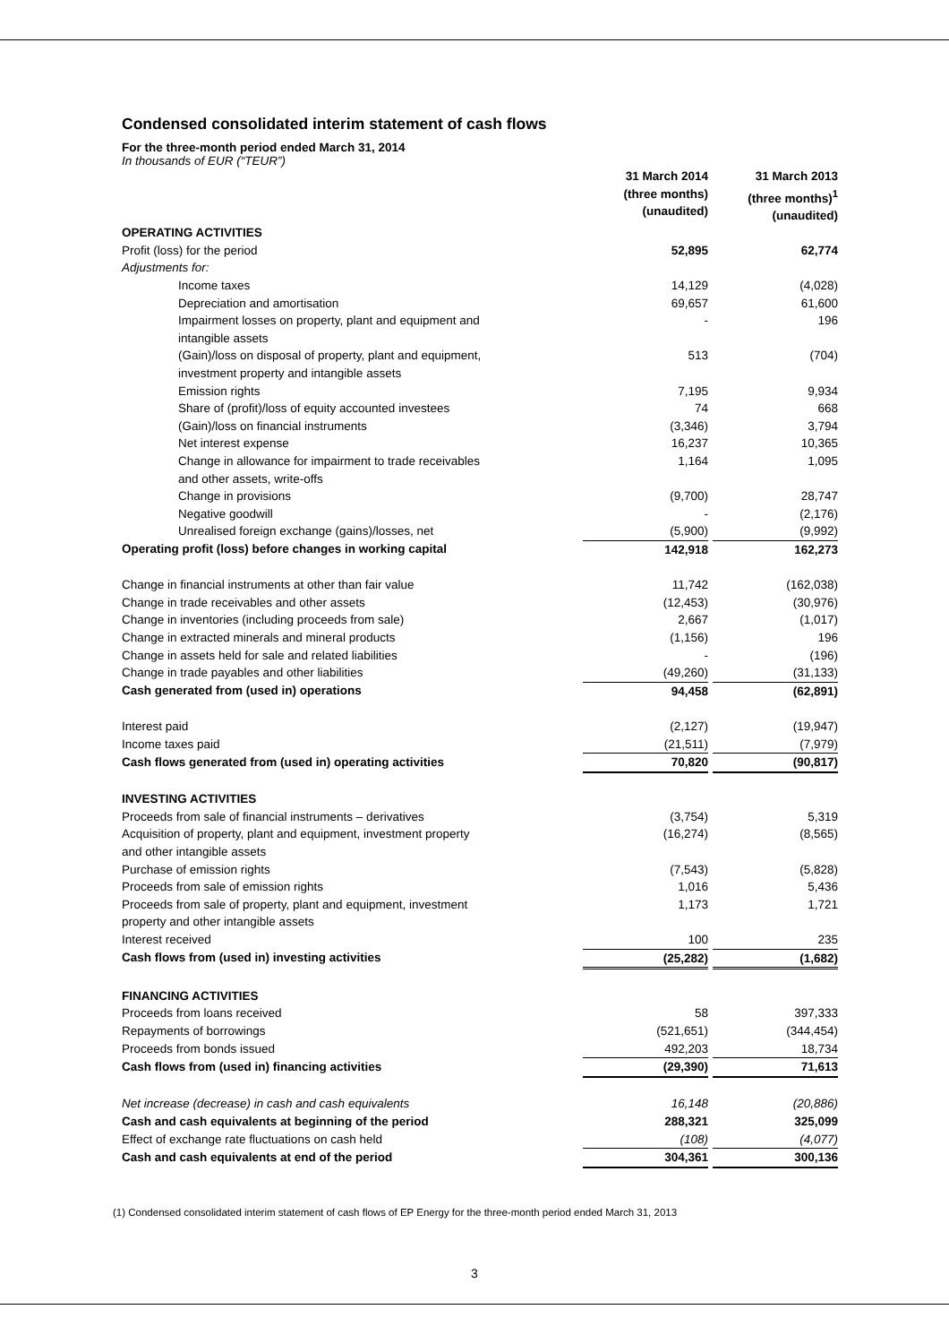Condensed consolidated interim statement of cash flows
For the three-month period ended March 31, 2014
In thousands of EUR (“TEUR”)
| | 31 March 2014 (three months) (unaudited) | | 31 March 2013 (three months)<sup>1</sup> (unaudited) |
| OPERATING ACTIVITIES | | | |
| Profit (loss) for the period | 52,895 | | 62,774 |
| Adjustments for: | | | |
| Income taxes | 14,129 | | (4,028) |
| Depreciation and amortisation | 69,657 | | 61,600 |
| Impairment losses on property, plant and equipment and intangible assets | - | | 196 |
| (Gain)/loss on disposal of property, plant and equipment, investment property and intangible assets | 513 | | (704) |
| Emission rights | 7,195 | | 9,934 |
| Share of (profit)/loss of equity accounted investees | 74 | | 668 |
| (Gain)/loss on financial instruments | (3,346) | | 3,794 |
| Net interest expense | 16,237 | | 10,365 |
| Change in allowance for impairment to trade receivables and other assets, write-offs | 1,164 | | 1,095 |
| Change in provisions | (9,700) | | 28,747 |
| Negative goodwill | - | | (2,176) |
| Unrealised foreign exchange (gains)/losses, net | (5,900) | | (9,992) |
| Operating profit (loss) before changes in working capital | 142,918 | | 162,273 |
| Change in financial instruments at other than fair value | 11,742 | | (162,038) |
| Change in trade receivables and other assets | (12,453) | | (30,976) |
| Change in inventories (including proceeds from sale) | 2,667 | | (1,017) |
| Change in extracted minerals and mineral products | (1,156) | | 196 |
| Change in assets held for sale and related liabilities | - | | (196) |
| Change in trade payables and other liabilities | (49,260) | | (31,133) |
| Cash generated from (used in) operations | 94,458 | | (62,891) |
| Interest paid | (2,127) | | (19,947) |
| Income taxes paid | (21,511) | | (7,979) |
| Cash flows generated from (used in) operating activities | 70,820 | | (90,817) |
| INVESTING ACTIVITIES | | | |
| Proceeds from sale of financial instruments – derivatives | (3,754) | | 5,319 |
| Acquisition of property, plant and equipment, investment property and other intangible assets | (16,274) | | (8,565) |
| Purchase of emission rights | (7,543) | | (5,828) |
| Proceeds from sale of emission rights | 1,016 | | 5,436 |
| Proceeds from sale of property, plant and equipment, investment property and other intangible assets | 1,173 | | 1,721 |
| Interest received | 100 | | 235 |
| Cash flows from (used in) investing activities | (25,282) | | (1,682) |
| FINANCING ACTIVITIES | | | |
| Proceeds from loans received | 58 | | 397,333 |
| Repayments of borrowings | (521,651) | | (344,454) |
| Proceeds from bonds issued | 492,203 | | 18,734 |
| Cash flows from (used in) financing activities | (29,390) | | 71,613 |
| Net increase (decrease) in cash and cash equivalents | 16,148 | | (20,886) |
| Cash and cash equivalents at beginning of the period | 288,321 | | 325,099 |
| Effect of exchange rate fluctuations on cash held | (108) | | (4,077) |
| Cash and cash equivalents at end of the period | 304,361 | | 300,136 |
(1) Condensed consolidated interim statement of cash flows of EP Energy for the three-month period ended March 31, 2013
3